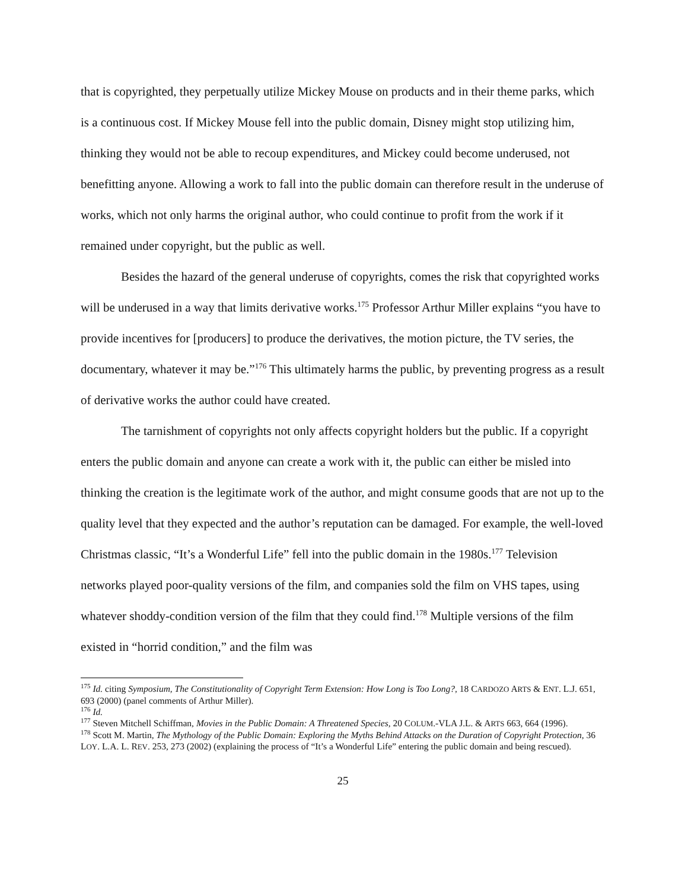that is copyrighted, they perpetually utilize Mickey Mouse on products and in their theme parks, which is a continuous cost. If Mickey Mouse fell into the public domain, Disney might stop utilizing him, thinking they would not be able to recoup expenditures, and Mickey could become underused, not benefitting anyone. Allowing a work to fall into the public domain can therefore result in the underuse of works, which not only harms the original author, who could continue to profit from the work if it remained under copyright, but the public as well.
Besides the hazard of the general underuse of copyrights, comes the risk that copyrighted works will be underused in a way that limits derivative works.<sup>175</sup> Professor Arthur Miller explains “you have to provide incentives for [producers] to produce the derivatives, the motion picture, the TV series, the documentary, whatever it may be.”<sup>176</sup> This ultimately harms the public, by preventing progress as a result of derivative works the author could have created.
The tarnishment of copyrights not only affects copyright holders but the public. If a copyright enters the public domain and anyone can create a work with it, the public can either be misled into thinking the creation is the legitimate work of the author, and might consume goods that are not up to the quality level that they expected and the author’s reputation can be damaged. For example, the well-loved Christmas classic, “It’s a Wonderful Life” fell into the public domain in the 1980s.<sup>177</sup> Television networks played poor-quality versions of the film, and companies sold the film on VHS tapes, using whatever shoddy-condition version of the film that they could find.<sup>178</sup> Multiple versions of the film existed in “horrid condition,” and the film was
<sup>175</sup> Id. citing Symposium, The Constitutionality of Copyright Term Extension: How Long is Too Long?, 18 CARDOZO ARTS & ENT. L.J. 651, 693 (2000) (panel comments of Arthur Miller).
<sup>176</sup> Id.
<sup>177</sup> Steven Mitchell Schiffman, Movies in the Public Domain: A Threatened Species, 20 COLUM.-VLA J.L. & ARTS 663, 664 (1996).
<sup>178</sup> Scott M. Martin, The Mythology of the Public Domain: Exploring the Myths Behind Attacks on the Duration of Copyright Protection, 36 LOY. L.A. L. REV. 253, 273 (2002) (explaining the process of “It’s a Wonderful Life” entering the public domain and being rescued).
25